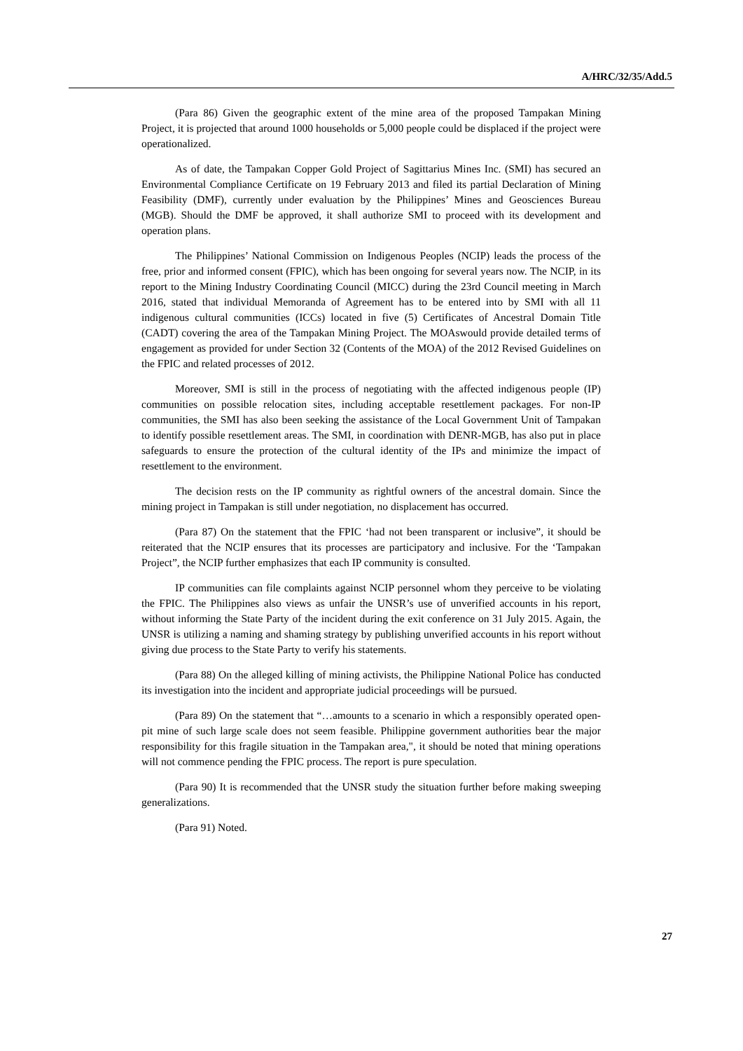A/HRC/32/35/Add.5
(Para 86) Given the geographic extent of the mine area of the proposed Tampakan Mining Project, it is projected that around 1000 households or 5,000 people could be displaced if the project were operationalized.
As of date, the Tampakan Copper Gold Project of Sagittarius Mines Inc. (SMI) has secured an Environmental Compliance Certificate on 19 February 2013 and filed its partial Declaration of Mining Feasibility (DMF), currently under evaluation by the Philippines’ Mines and Geosciences Bureau (MGB). Should the DMF be approved, it shall authorize SMI to proceed with its development and operation plans.
The Philippines’ National Commission on Indigenous Peoples (NCIP) leads the process of the free, prior and informed consent (FPIC), which has been ongoing for several years now. The NCIP, in its report to the Mining Industry Coordinating Council (MICC) during the 23rd Council meeting in March 2016, stated that individual Memoranda of Agreement has to be entered into by SMI with all 11 indigenous cultural communities (ICCs) located in five (5) Certificates of Ancestral Domain Title (CADT) covering the area of the Tampakan Mining Project. The MOAswould provide detailed terms of engagement as provided for under Section 32 (Contents of the MOA) of the 2012 Revised Guidelines on the FPIC and related processes of 2012.
Moreover, SMI is still in the process of negotiating with the affected indigenous people (IP) communities on possible relocation sites, including acceptable resettlement packages. For non-IP communities, the SMI has also been seeking the assistance of the Local Government Unit of Tampakan to identify possible resettlement areas. The SMI, in coordination with DENR-MGB, has also put in place safeguards to ensure the protection of the cultural identity of the IPs and minimize the impact of resettlement to the environment.
The decision rests on the IP community as rightful owners of the ancestral domain. Since the mining project in Tampakan is still under negotiation, no displacement has occurred.
(Para 87) On the statement that the FPIC ‘had not been transparent or inclusive”, it should be reiterated that the NCIP ensures that its processes are participatory and inclusive. For the ‘Tampakan Project”, the NCIP further emphasizes that each IP community is consulted.
IP communities can file complaints against NCIP personnel whom they perceive to be violating the FPIC. The Philippines also views as unfair the UNSR’s use of unverified accounts in his report, without informing the State Party of the incident during the exit conference on 31 July 2015. Again, the UNSR is utilizing a naming and shaming strategy by publishing unverified accounts in his report without giving due process to the State Party to verify his statements.
(Para 88) On the alleged killing of mining activists, the Philippine National Police has conducted its investigation into the incident and appropriate judicial proceedings will be pursued.
(Para 89) On the statement that “…amounts to a scenario in which a responsibly operated open-pit mine of such large scale does not seem feasible. Philippine government authorities bear the major responsibility for this fragile situation in the Tampakan area,", it should be noted that mining operations will not commence pending the FPIC process. The report is pure speculation.
(Para 90) It is recommended that the UNSR study the situation further before making sweeping generalizations.
(Para 91) Noted.
27